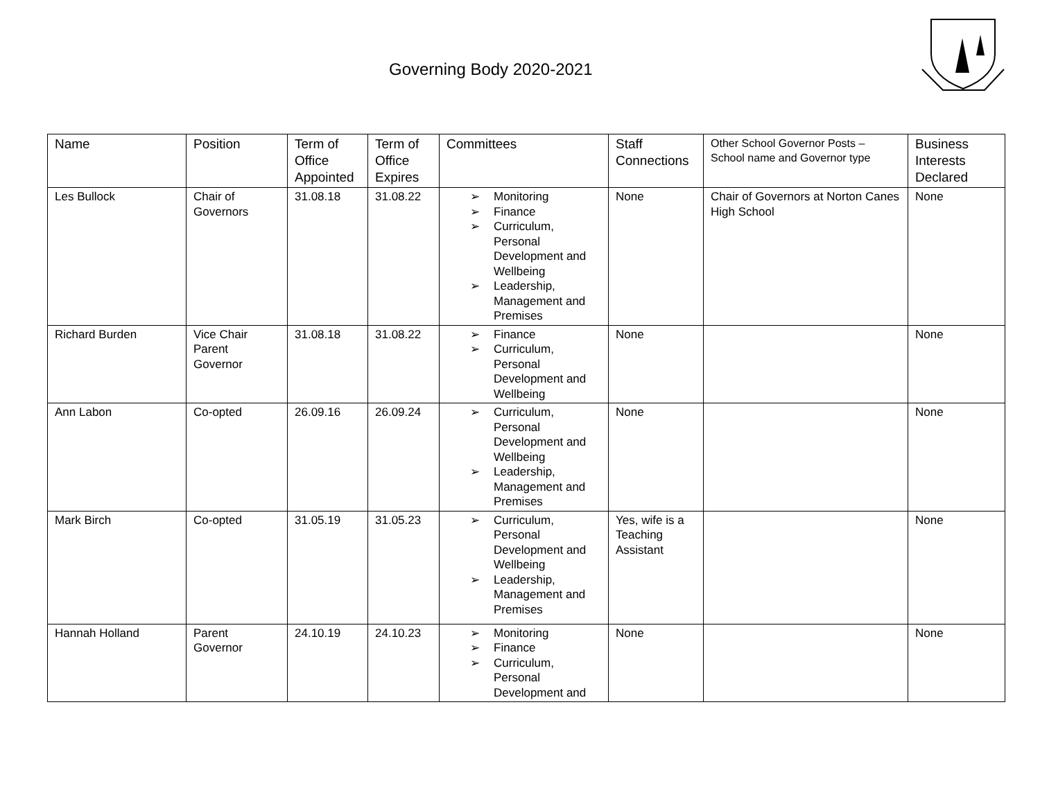Governing Body 2020-2021
| Name | Position | Term of Office Appointed | Term of Office Expires | Committees | Staff Connections | Other School Governor Posts – School name and Governor type | Business Interests Declared |
| --- | --- | --- | --- | --- | --- | --- | --- |
| Les Bullock | Chair of Governors | 31.08.18 | 31.08.22 | ➢ Monitoring ➢ Finance ➢ Curriculum, Personal Development and Wellbeing ➢ Leadership, Management and Premises | None | Chair of Governors at Norton Canes High School | None |
| Richard Burden | Vice Chair Parent Governor | 31.08.18 | 31.08.22 | ➢ Finance ➢ Curriculum, Personal Development and Wellbeing | None | | None |
| Ann Labon | Co-opted | 26.09.16 | 26.09.24 | ➢ Curriculum, Personal Development and Wellbeing ➢ Leadership, Management and Premises | None | | None |
| Mark Birch | Co-opted | 31.05.19 | 31.05.23 | ➢ Curriculum, Personal Development and Wellbeing ➢ Leadership, Management and Premises | Yes, wife is a Teaching Assistant | | None |
| Hannah Holland | Parent Governor | 24.10.19 | 24.10.23 | ➢ Monitoring ➢ Finance ➢ Curriculum, Personal Development and | None | | None |